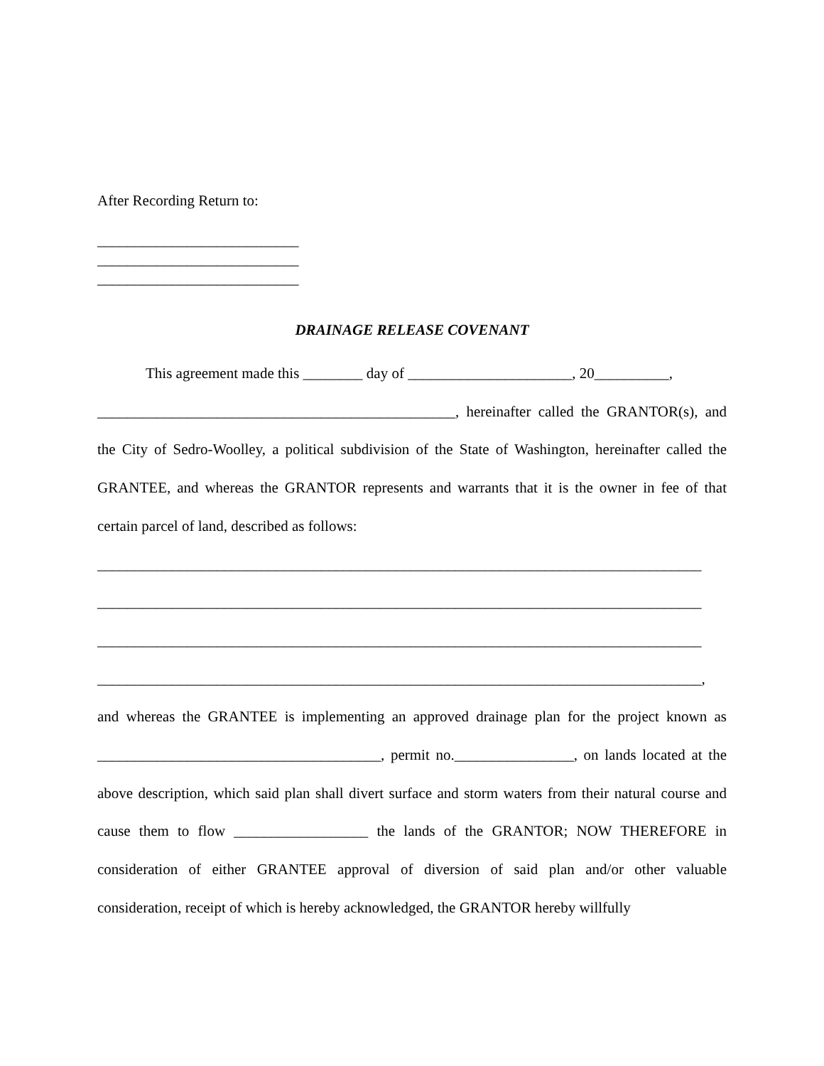After Recording Return to:
___________________________
___________________________
___________________________
DRAINAGE RELEASE COVENANT
This agreement made this ________ day of ______________________, 20__________,
________________________________________________, hereinafter called the GRANTOR(s), and the City of Sedro-Woolley, a political subdivision of the State of Washington, hereinafter called the GRANTEE, and whereas the GRANTOR represents and warrants that it is the owner in fee of that certain parcel of land, described as follows:
_________________________________________________________________________________
_________________________________________________________________________________
_________________________________________________________________________________
_________________________________________________________________________________,
and whereas the GRANTEE is implementing an approved drainage plan for the project known as ______________________________________, permit no.________________, on lands located at the above description, which said plan shall divert surface and storm waters from their natural course and cause them to flow __________________ the lands of the GRANTOR; NOW THEREFORE in consideration of either GRANTEE approval of diversion of said plan and/or other valuable consideration, receipt of which is hereby acknowledged, the GRANTOR hereby willfully